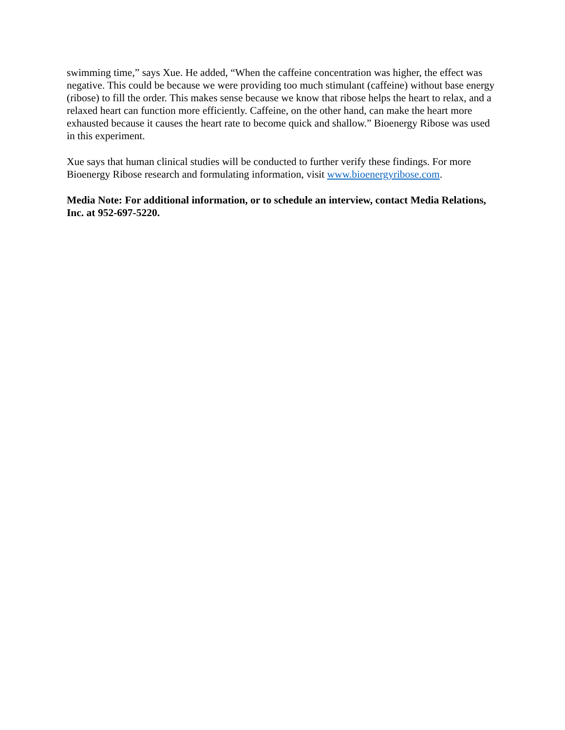swimming time,” says Xue. He added, “When the caffeine concentration was higher, the effect was negative. This could be because we were providing too much stimulant (caffeine) without base energy (ribose) to fill the order. This makes sense because we know that ribose helps the heart to relax, and a relaxed heart can function more efficiently. Caffeine, on the other hand, can make the heart more exhausted because it causes the heart rate to become quick and shallow.” Bioenergy Ribose was used in this experiment.
Xue says that human clinical studies will be conducted to further verify these findings. For more Bioenergy Ribose research and formulating information, visit www.bioenergyribose.com.
Media Note: For additional information, or to schedule an interview, contact Media Relations, Inc. at 952-697-5220.